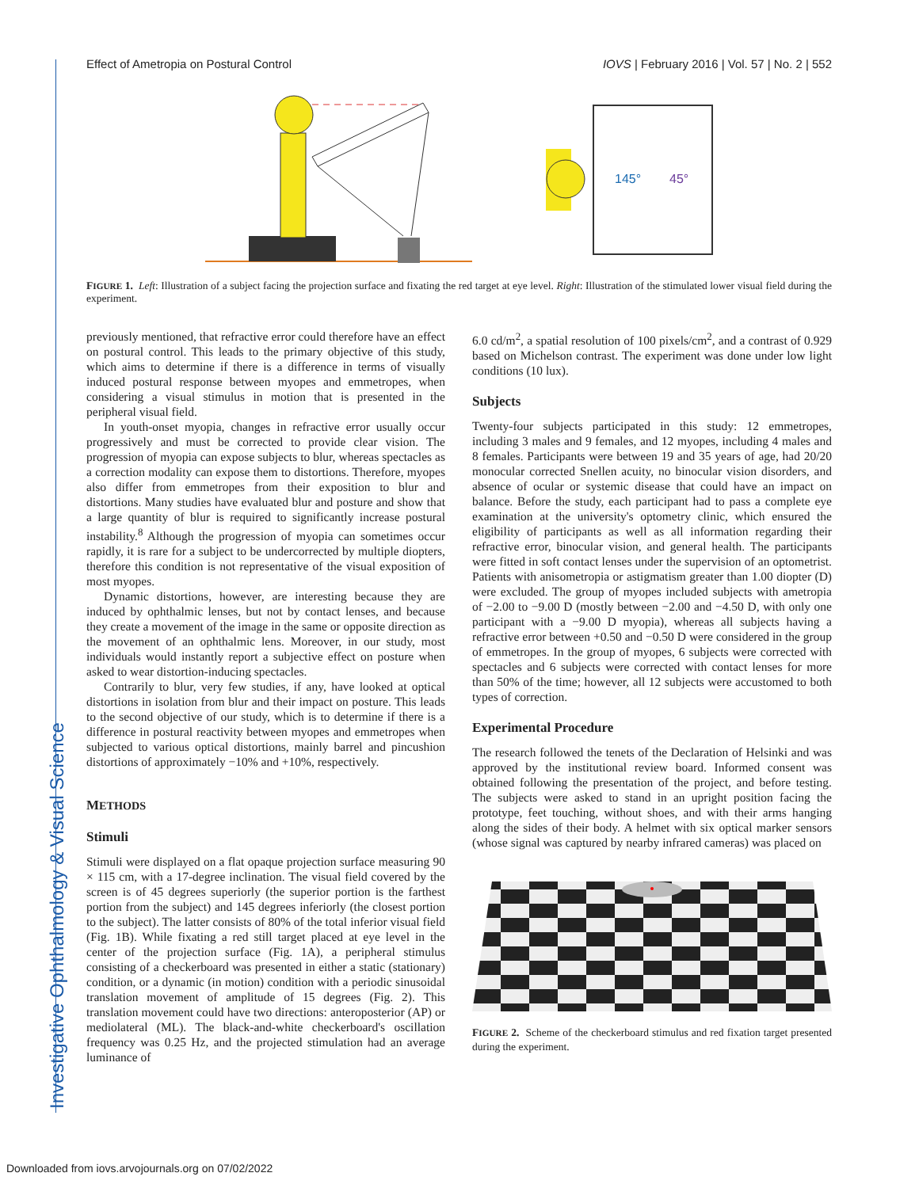Investigative Ophthalmology & Visual Science
Effect of Ametropia on Postural Control IOVS | February 2016 | Vol. 57 | No. 2 | 552
145°
45°
FIGURE 1. Left: Illustration of a subject facing the projection surface and fixating the red target at eye level. Right: Illustration of the stimulated lower visual field during the experiment.
previously mentioned, that refractive error could therefore have an effect on postural control. This leads to the primary objective of this study, which aims to determine if there is a difference in terms of visually induced postural response between myopes and emmetropes, when considering a visual stimulus in motion that is presented in the peripheral visual field.
In youth-onset myopia, changes in refractive error usually occur progressively and must be corrected to provide clear vision. The progression of myopia can expose subjects to blur, whereas spectacles as a correction modality can expose them to distortions. Therefore, myopes also differ from emmetropes from their exposition to blur and distortions. Many studies have evaluated blur and posture and show that a large quantity of blur is required to significantly increase postural instability.<sup>8</sup> Although the progression of myopia can sometimes occur rapidly, it is rare for a subject to be undercorrected by multiple diopters, therefore this condition is not representative of the visual exposition of most myopes.
Dynamic distortions, however, are interesting because they are induced by ophthalmic lenses, but not by contact lenses, and because they create a movement of the image in the same or opposite direction as the movement of an ophthalmic lens. Moreover, in our study, most individuals would instantly report a subjective effect on posture when asked to wear distortion-inducing spectacles.
Contrarily to blur, very few studies, if any, have looked at optical distortions in isolation from blur and their impact on posture. This leads to the second objective of our study, which is to determine if there is a difference in postural reactivity between myopes and emmetropes when subjected to various optical distortions, mainly barrel and pincushion distortions of approximately −10% and +10%, respectively.
METHODS
Stimuli
Stimuli were displayed on a flat opaque projection surface measuring 90 × 115 cm, with a 17-degree inclination. The visual field covered by the screen is of 45 degrees superiorly (the superior portion is the farthest portion from the subject) and 145 degrees inferiorly (the closest portion to the subject). The latter consists of 80% of the total inferior visual field (Fig. 1B). While fixating a red still target placed at eye level in the center of the projection surface (Fig. 1A), a peripheral stimulus consisting of a checkerboard was presented in either a static (stationary) condition, or a dynamic (in motion) condition with a periodic sinusoidal translation movement of amplitude of 15 degrees (Fig. 2). This translation movement could have two directions: anteroposterior (AP) or mediolateral (ML). The black-and-white checkerboard's oscillation frequency was 0.25 Hz, and the projected stimulation had an average luminance of
6.0 cd/m<sup>2</sup>, a spatial resolution of 100 pixels/cm<sup>2</sup>, and a contrast of 0.929 based on Michelson contrast. The experiment was done under low light conditions (10 lux).
Subjects
Twenty-four subjects participated in this study: 12 emmetropes, including 3 males and 9 females, and 12 myopes, including 4 males and 8 females. Participants were between 19 and 35 years of age, had 20/20 monocular corrected Snellen acuity, no binocular vision disorders, and absence of ocular or systemic disease that could have an impact on balance. Before the study, each participant had to pass a complete eye examination at the university's optometry clinic, which ensured the eligibility of participants as well as all information regarding their refractive error, binocular vision, and general health. The participants were fitted in soft contact lenses under the supervision of an optometrist. Patients with anisometropia or astigmatism greater than 1.00 diopter (D) were excluded. The group of myopes included subjects with ametropia of −2.00 to −9.00 D (mostly between −2.00 and −4.50 D, with only one participant with a −9.00 D myopia), whereas all subjects having a refractive error between +0.50 and −0.50 D were considered in the group of emmetropes. In the group of myopes, 6 subjects were corrected with spectacles and 6 subjects were corrected with contact lenses for more than 50% of the time; however, all 12 subjects were accustomed to both types of correction.
Experimental Procedure
The research followed the tenets of the Declaration of Helsinki and was approved by the institutional review board. Informed consent was obtained following the presentation of the project, and before testing. The subjects were asked to stand in an upright position facing the prototype, feet touching, without shoes, and with their arms hanging along the sides of their body. A helmet with six optical marker sensors (whose signal was captured by nearby infrared cameras) was placed on
FIGURE 2. Scheme of the checkerboard stimulus and red fixation target presented during the experiment.
Downloaded from iovs.arvojournals.org on 07/02/2022